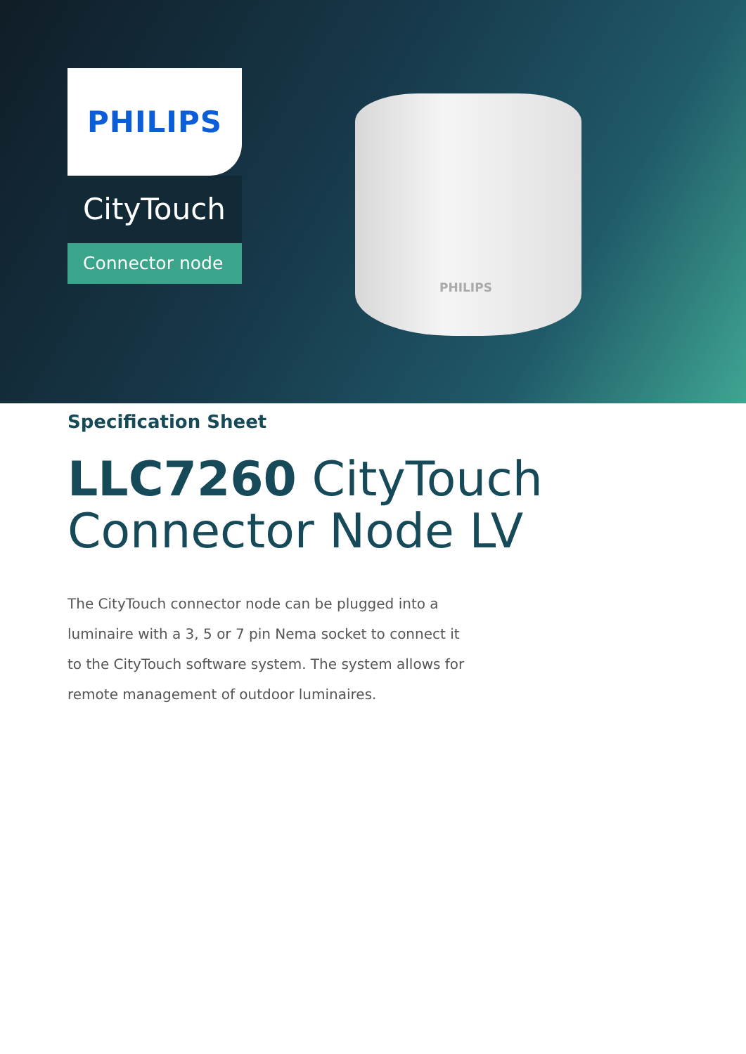PHILIPS
CityTouch
Connector node
PHILIPS
Specification Sheet
LLC7260 CityTouch
Connector Node LV
The CityTouch connector node can be plugged into a luminaire with a 3, 5 or 7 pin Nema socket to connect it to the CityTouch software system. The system allows for remote management of outdoor luminaires.